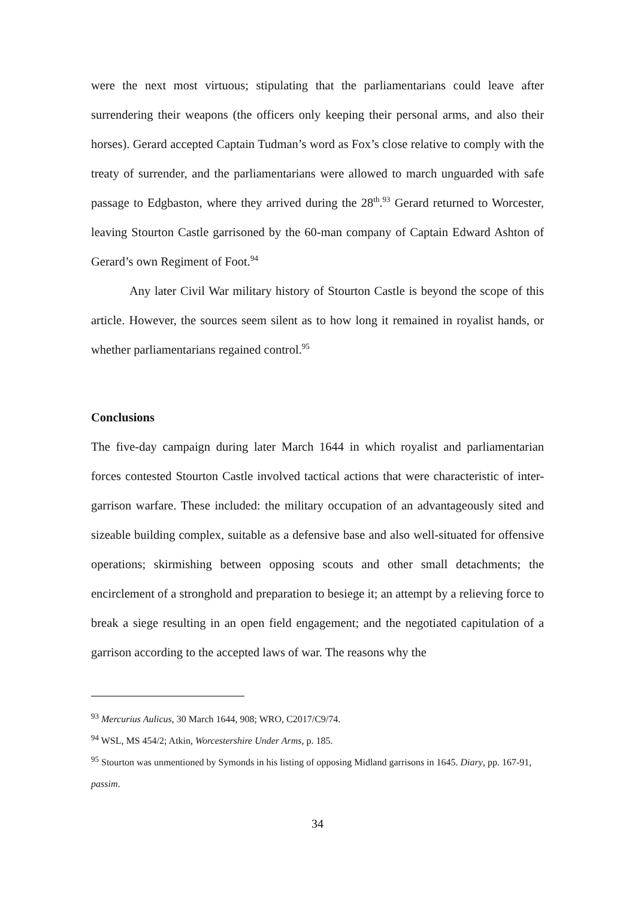were the next most virtuous; stipulating that the parliamentarians could leave after surrendering their weapons (the officers only keeping their personal arms, and also their horses). Gerard accepted Captain Tudman’s word as Fox’s close relative to comply with the treaty of surrender, and the parliamentarians were allowed to march unguarded with safe passage to Edgbaston, where they arrived during the 28<sup>th</sup>.<sup>93</sup> Gerard returned to Worcester, leaving Stourton Castle garrisoned by the 60-man company of Captain Edward Ashton of Gerard’s own Regiment of Foot.<sup>94</sup>
Any later Civil War military history of Stourton Castle is beyond the scope of this article. However, the sources seem silent as to how long it remained in royalist hands, or whether parliamentarians regained control.<sup>95</sup>
Conclusions
The five-day campaign during later March 1644 in which royalist and parliamentarian forces contested Stourton Castle involved tactical actions that were characteristic of inter-garrison warfare. These included: the military occupation of an advantageously sited and sizeable building complex, suitable as a defensive base and also well-situated for offensive operations; skirmishing between opposing scouts and other small detachments; the encirclement of a stronghold and preparation to besiege it; an attempt by a relieving force to break a siege resulting in an open field engagement; and the negotiated capitulation of a garrison according to the accepted laws of war. The reasons why the
<sup>93</sup> Mercurius Aulicus, 30 March 1644, 908; WRO, C2017/C9/74.
<sup>94</sup> WSL, MS 454/2; Atkin, Worcestershire Under Arms, p. 185.
<sup>95</sup> Stourton was unmentioned by Symonds in his listing of opposing Midland garrisons in 1645. Diary, pp. 167-91, passim.
34